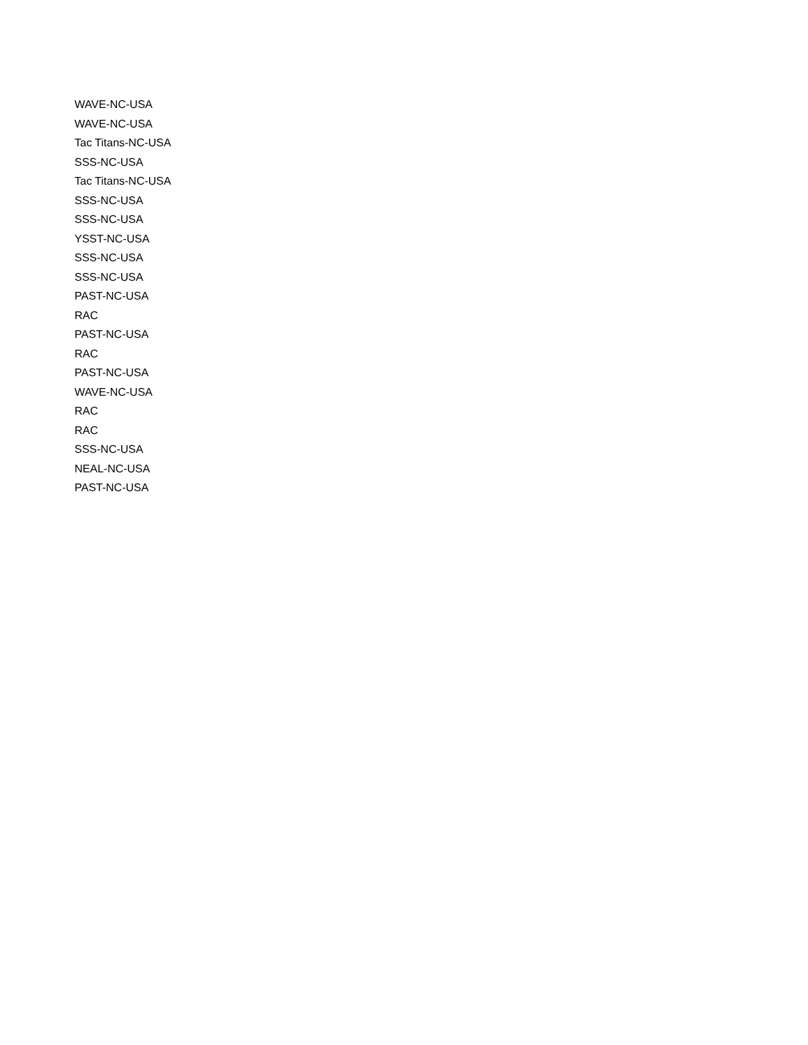WAVE-NC-USA
WAVE-NC-USA
Tac Titans-NC-USA
SSS-NC-USA
Tac Titans-NC-USA
SSS-NC-USA
SSS-NC-USA
YSST-NC-USA
SSS-NC-USA
SSS-NC-USA
PAST-NC-USA
RAC
PAST-NC-USA
RAC
PAST-NC-USA
WAVE-NC-USA
RAC
RAC
SSS-NC-USA
NEAL-NC-USA
PAST-NC-USA